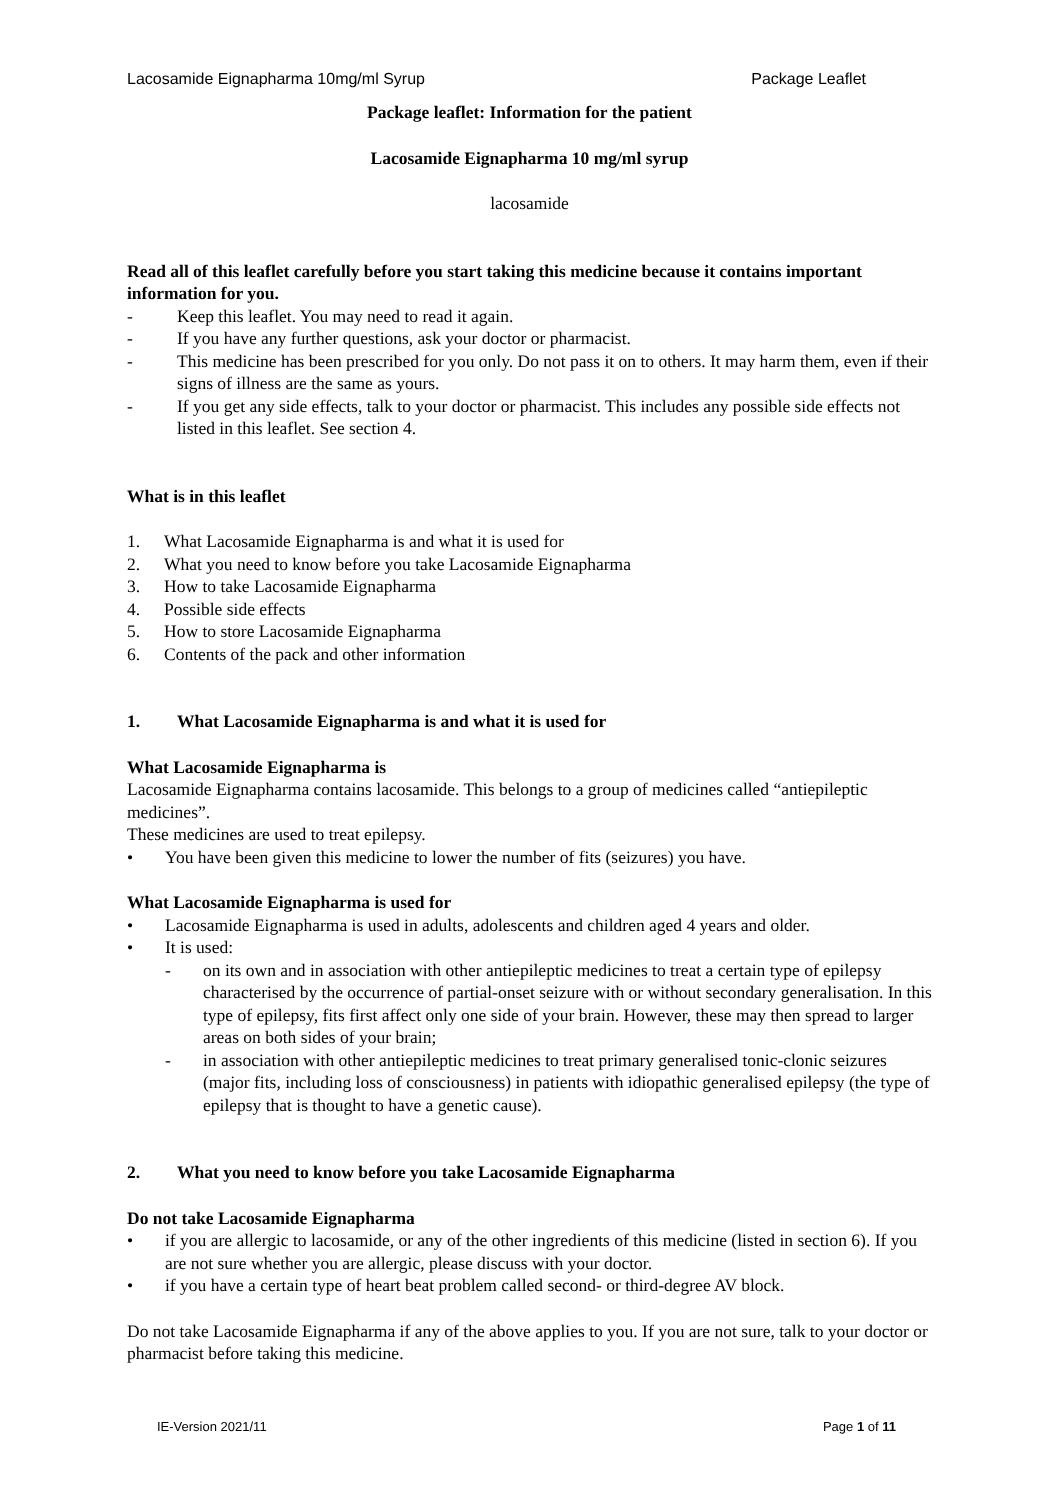Lacosamide Eignapharma 10mg/ml Syrup Package Leaflet
Package leaflet: Information for the patient
Lacosamide Eignapharma 10 mg/ml syrup
lacosamide
Read all of this leaflet carefully before you start taking this medicine because it contains important information for you.
- Keep this leaflet. You may need to read it again.
- If you have any further questions, ask your doctor or pharmacist.
- This medicine has been prescribed for you only. Do not pass it on to others. It may harm them, even if their signs of illness are the same as yours.
- If you get any side effects, talk to your doctor or pharmacist. This includes any possible side effects not listed in this leaflet. See section 4.
What is in this leaflet
1. What Lacosamide Eignapharma is and what it is used for
2. What you need to know before you take Lacosamide Eignapharma
3. How to take Lacosamide Eignapharma
4. Possible side effects
5. How to store Lacosamide Eignapharma
6. Contents of the pack and other information
1. What Lacosamide Eignapharma is and what it is used for
What Lacosamide Eignapharma is
Lacosamide Eignapharma contains lacosamide. This belongs to a group of medicines called “antiepileptic medicines”.
These medicines are used to treat epilepsy.
• You have been given this medicine to lower the number of fits (seizures) you have.
What Lacosamide Eignapharma is used for
• Lacosamide Eignapharma is used in adults, adolescents and children aged 4 years and older.
• It is used:
- on its own and in association with other antiepileptic medicines to treat a certain type of epilepsy characterised by the occurrence of partial-onset seizure with or without secondary generalisation. In this type of epilepsy, fits first affect only one side of your brain. However, these may then spread to larger areas on both sides of your brain;
- in association with other antiepileptic medicines to treat primary generalised tonic-clonic seizures (major fits, including loss of consciousness) in patients with idiopathic generalised epilepsy (the type of epilepsy that is thought to have a genetic cause).
2. What you need to know before you take Lacosamide Eignapharma
Do not take Lacosamide Eignapharma
• if you are allergic to lacosamide, or any of the other ingredients of this medicine (listed in section 6). If you are not sure whether you are allergic, please discuss with your doctor.
• if you have a certain type of heart beat problem called second- or third-degree AV block.
Do not take Lacosamide Eignapharma if any of the above applies to you. If you are not sure, talk to your doctor or pharmacist before taking this medicine.
IE-Version 2021/11 Page 1 of 11